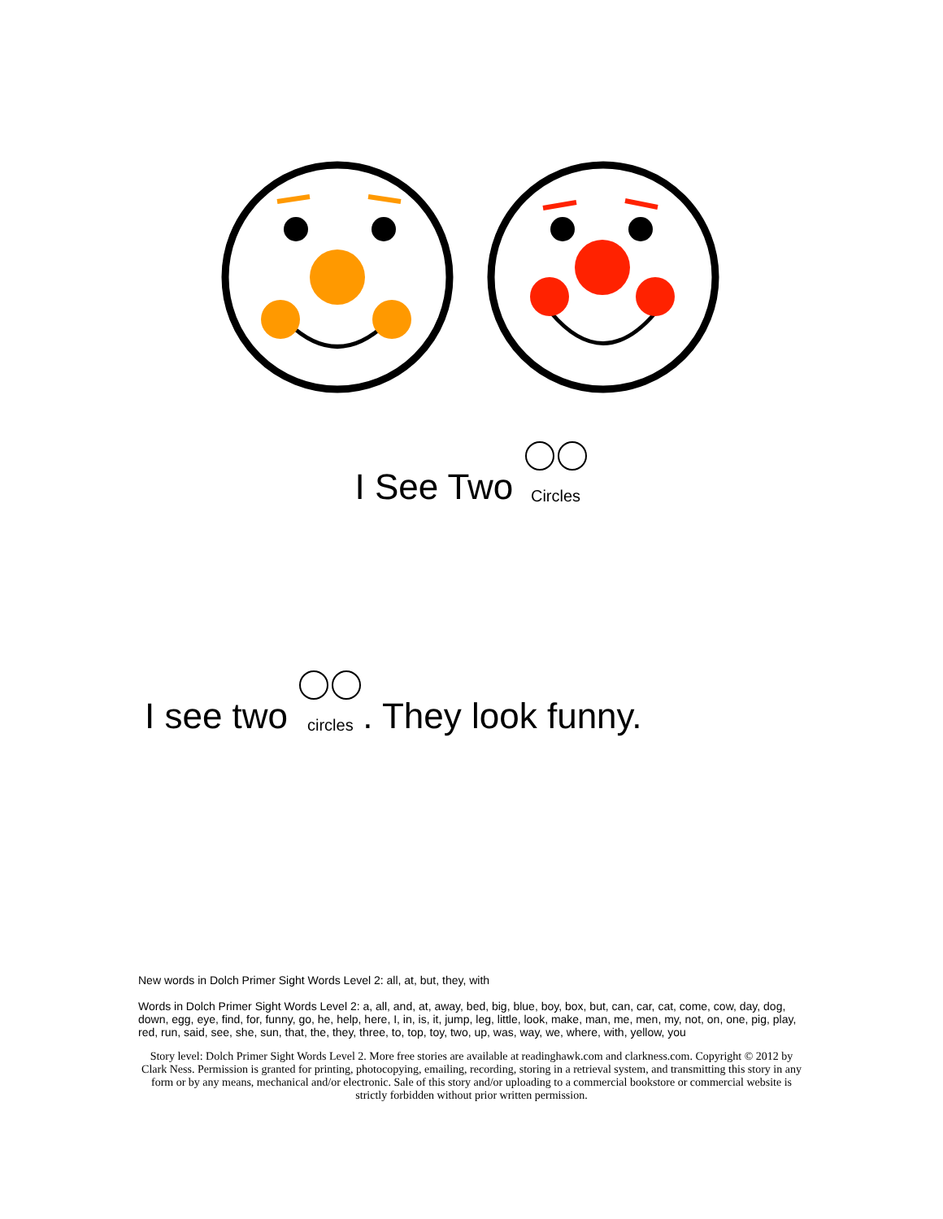I See Two Circles
I see two circles. They look funny.
New words in Dolch Primer Sight Words Level 2: all, at, but, they, with
Words in Dolch Primer Sight Words Level 2: a, all, and, at, away, bed, big, blue, boy, box, but, can, car, cat, come, cow, day, dog, down, egg, eye, find, for, funny, go, he, help, here, I, in, is, it, jump, leg, little, look, make, man, me, men, my, not, on, one, pig, play, red, run, said, see, she, sun, that, the, they, three, to, top, toy, two, up, was, way, we, where, with, yellow, you
Story level: Dolch Primer Sight Words Level 2. More free stories are available at readinghawk.com and clarkness.com. Copyright © 2012 by Clark Ness. Permission is granted for printing, photocopying, emailing, recording, storing in a retrieval system, and transmitting this story in any form or by any means, mechanical and/or electronic. Sale of this story and/or uploading to a commercial bookstore or commercial website is strictly forbidden without prior written permission.